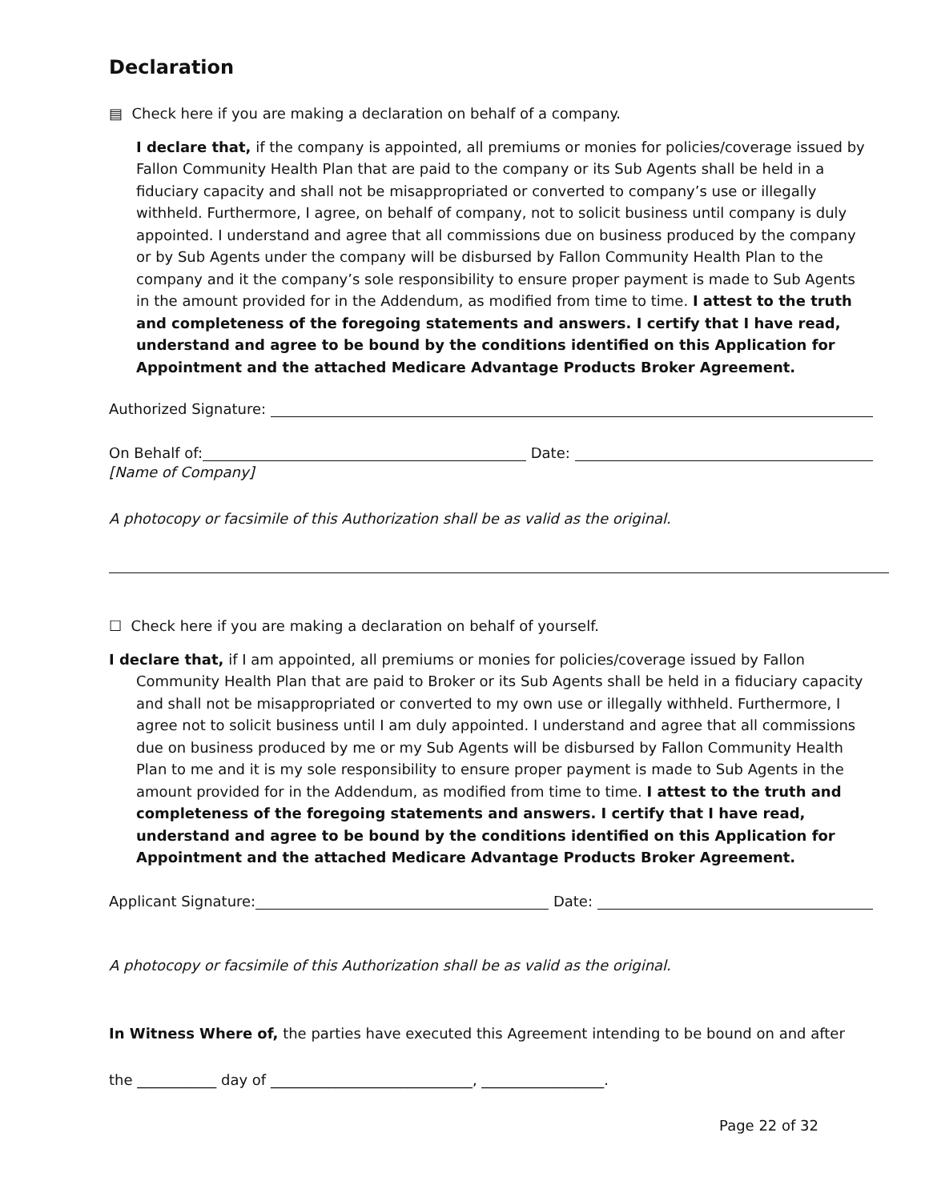Declaration
▤ Check here if you are making a declaration on behalf of a company.
I declare that, if the company is appointed, all premiums or monies for policies/coverage issued by Fallon Community Health Plan that are paid to the company or its Sub Agents shall be held in a fiduciary capacity and shall not be misappropriated or converted to company’s use or illegally withheld. Furthermore, I agree, on behalf of company, not to solicit business until company is duly appointed. I understand and agree that all commissions due on business produced by the company or by Sub Agents under the company will be disbursed by Fallon Community Health Plan to the company and it the company’s sole responsibility to ensure proper payment is made to Sub Agents in the amount provided for in the Addendum, as modified from time to time. I attest to the truth and completeness of the foregoing statements and answers. I certify that I have read, understand and agree to be bound by the conditions identified on this Application for Appointment and the attached Medicare Advantage Products Broker Agreement.
Authorized Signature:
On Behalf of: Date:
[Name of Company]
A photocopy or facsimile of this Authorization shall be as valid as the original.
☐ Check here if you are making a declaration on behalf of yourself.
I declare that, if I am appointed, all premiums or monies for policies/coverage issued by Fallon Community Health Plan that are paid to Broker or its Sub Agents shall be held in a fiduciary capacity and shall not be misappropriated or converted to my own use or illegally withheld. Furthermore, I agree not to solicit business until I am duly appointed. I understand and agree that all commissions due on business produced by me or my Sub Agents will be disbursed by Fallon Community Health Plan to me and it is my sole responsibility to ensure proper payment is made to Sub Agents in the amount provided for in the Addendum, as modified from time to time. I attest to the truth and completeness of the foregoing statements and answers. I certify that I have read, understand and agree to be bound by the conditions identified on this Application for Appointment and the attached Medicare Advantage Products Broker Agreement.
Applicant Signature: Date:
A photocopy or facsimile of this Authorization shall be as valid as the original.
In Witness Where of, the parties have executed this Agreement intending to be bound on and after
the ___________ day of ____________________________, _________________.
Page 22 of 32